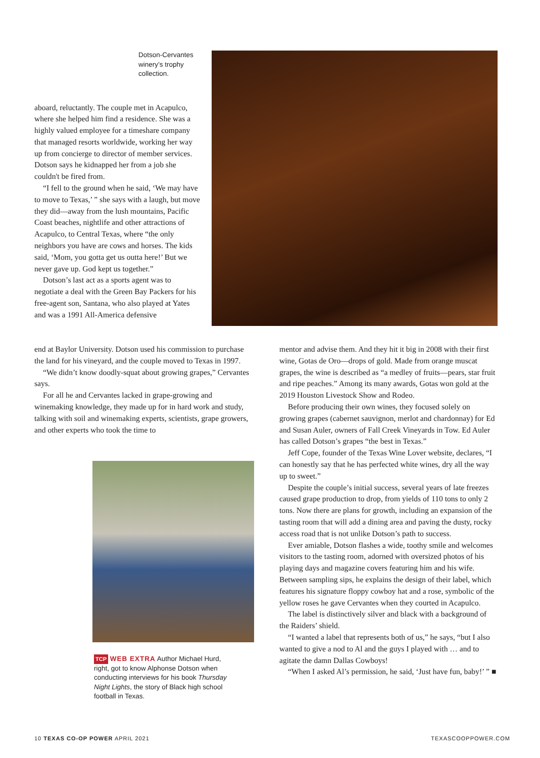Dotson-Cervantes winery’s trophy collection.
aboard, reluctantly. The couple met in Acapulco, where she helped him find a residence. She was a highly valued employee for a timeshare company that managed resorts worldwide, working her way up from concierge to director of member services. Dotson says he kidnapped her from a job she couldn't be fired from.
“I fell to the ground when he said, ‘We may have to move to Texas,’ ” she says with a laugh, but move they did—away from the lush mountains, Pacific Coast beaches, nightlife and other attractions of Acapulco, to Central Texas, where “the only neighbors you have are cows and horses. The kids said, ‘Mom, you gotta get us outta here!’ But we never gave up. God kept us together.”
Dotson’s last act as a sports agent was to negotiate a deal with the Green Bay Packers for his free-agent son, Santana, who also played at Yates and was a 1991 All-America defensive
end at Baylor University. Dotson used his commission to purchase the land for his vineyard, and the couple moved to Texas in 1997.
“We didn’t know doodly-squat about growing grapes,” Cervantes says.
For all he and Cervantes lacked in grape-growing and winemaking knowledge, they made up for in hard work and study, talking with soil and winemaking experts, scientists, grape growers, and other experts who took the time to
TCP WEB EXTRA Author Michael Hurd, right, got to know Alphonse Dotson when conducting interviews for his book Thursday Night Lights, the story of Black high school football in Texas.
mentor and advise them. And they hit it big in 2008 with their first wine, Gotas de Oro—drops of gold. Made from orange muscat grapes, the wine is described as “a medley of fruits—pears, star fruit and ripe peaches.” Among its many awards, Gotas won gold at the 2019 Houston Livestock Show and Rodeo.
Before producing their own wines, they focused solely on growing grapes (cabernet sauvignon, merlot and chardonnay) for Ed and Susan Auler, owners of Fall Creek Vineyards in Tow. Ed Auler has called Dotson’s grapes “the best in Texas.”
Jeff Cope, founder of the Texas Wine Lover website, declares, “I can honestly say that he has perfected white wines, dry all the way up to sweet.”
Despite the couple’s initial success, several years of late freezes caused grape production to drop, from yields of 110 tons to only 2 tons. Now there are plans for growth, including an expansion of the tasting room that will add a dining area and paving the dusty, rocky access road that is not unlike Dotson’s path to success.
Ever amiable, Dotson flashes a wide, toothy smile and welcomes visitors to the tasting room, adorned with oversized photos of his playing days and magazine covers featuring him and his wife. Between sampling sips, he explains the design of their label, which features his signature floppy cowboy hat and a rose, symbolic of the yellow roses he gave Cervantes when they courted in Acapulco.
The label is distinctively silver and black with a background of the Raiders’ shield.
“I wanted a label that represents both of us,” he says, “but I also wanted to give a nod to Al and the guys I played with … and to agitate the damn Dallas Cowboys!
“When I asked Al’s permission, he said, ‘Just have fun, baby!’ ” ■
10 TEXAS CO-OP POWER APRIL 2021 TEXASCOOPPOWER.COM